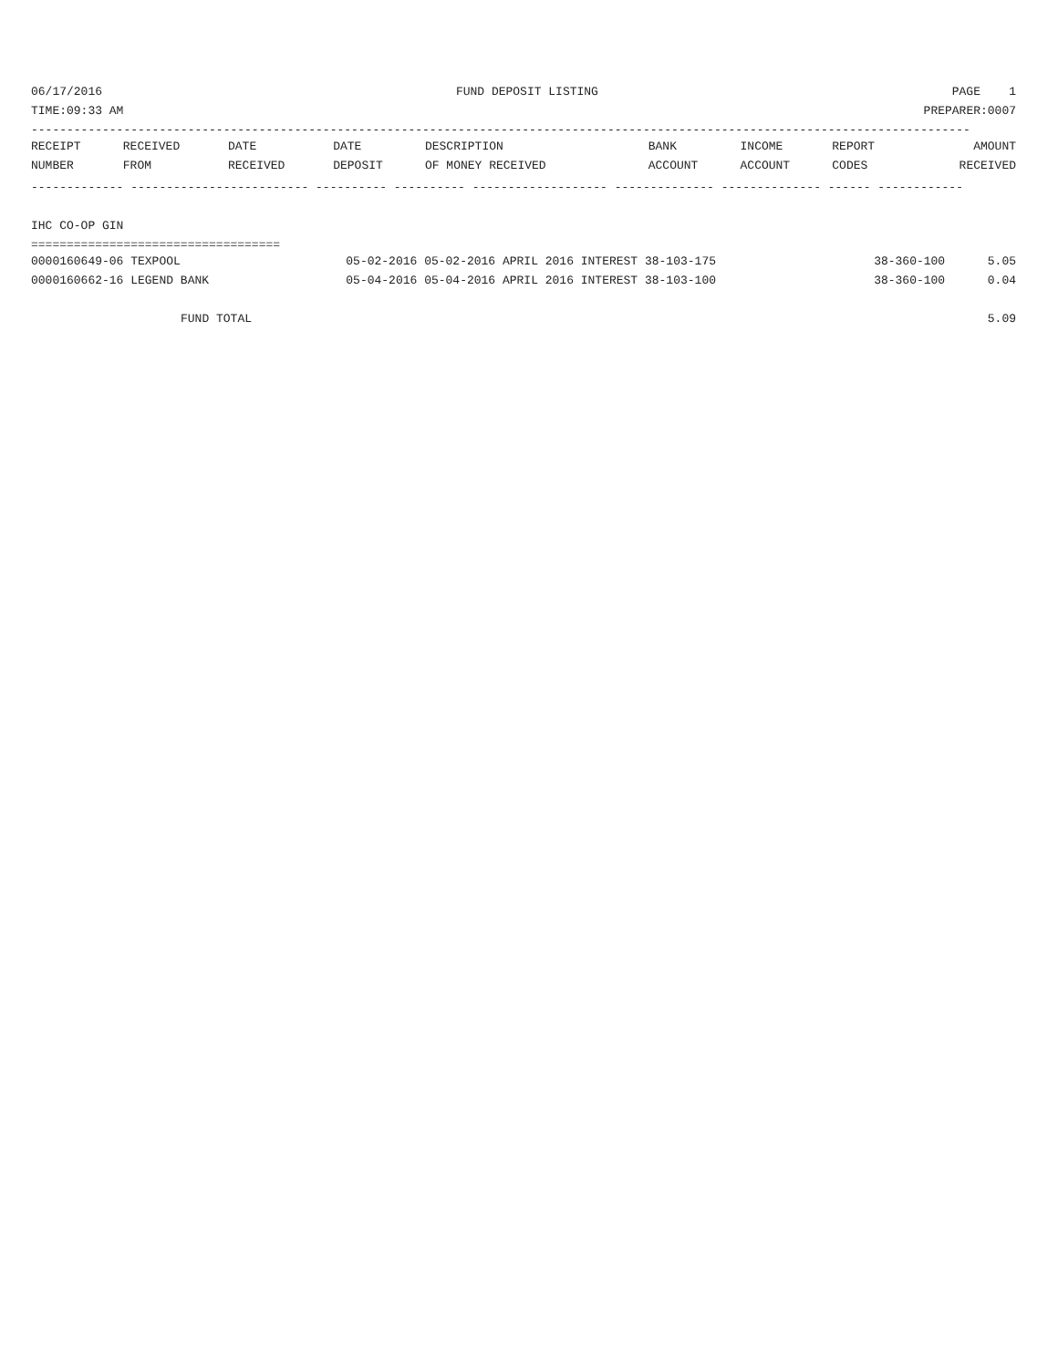06/17/2016 FUND DEPOSIT LISTING PAGE 1
TIME:09:33 AM PREPARER:0007
------------------------------------------------------------------------------------------------------------------------------------
| RECEIPT | RECEIVED | DATE | DATE | DESCRIPTION | BANK | INCOME | REPORT | AMOUNT |
| --- | --- | --- | --- | --- | --- | --- | --- | --- |
| NUMBER | FROM | RECEIVED | DEPOSIT | OF MONEY RECEIVED | ACCOUNT | ACCOUNT | CODES | RECEIVED |
------------- ------------------------- ---------- ---------- ------------------- -------------- -------------- ------ ------------
IHC CO-OP GIN
===================================
| 0000160649-06 TEXPOOL | 05-02-2016 05-02-2016 APRIL 2016 INTEREST 38-103-175 | 38-360-100 | 5.05 |
| 0000160662-16 LEGEND BANK | 05-04-2016 05-04-2016 APRIL 2016 INTEREST 38-103-100 | 38-360-100 | 0.04 |
| FUND TOTAL | | | 5.09 |